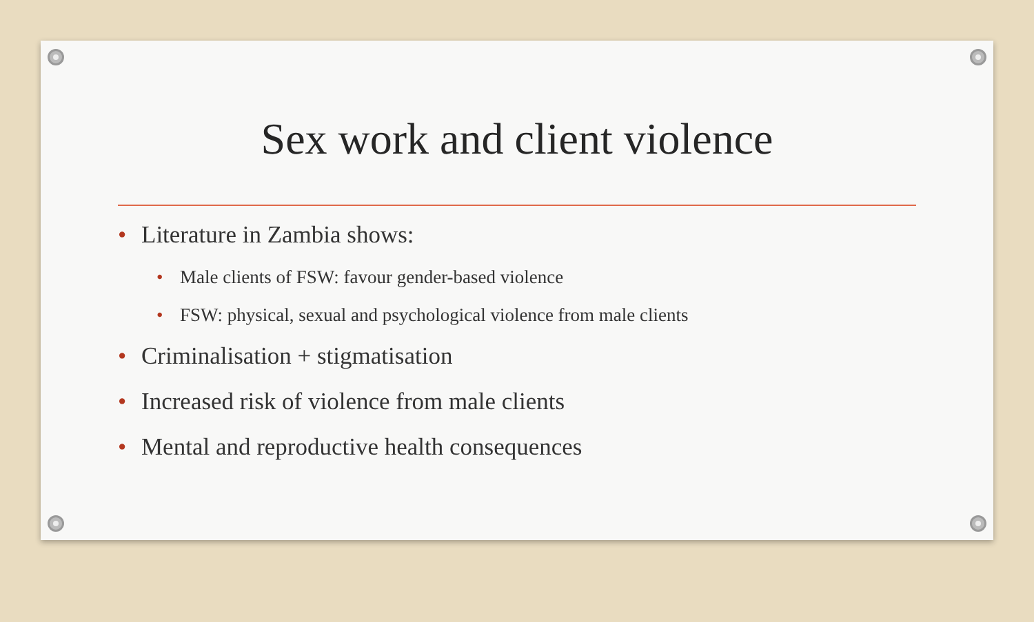Sex work and client violence
• Literature in Zambia shows:
• Male clients of FSW: favour gender-based violence
• FSW: physical, sexual and psychological violence from male clients
• Criminalisation + stigmatisation
• Increased risk of violence from male clients
• Mental and reproductive health consequences